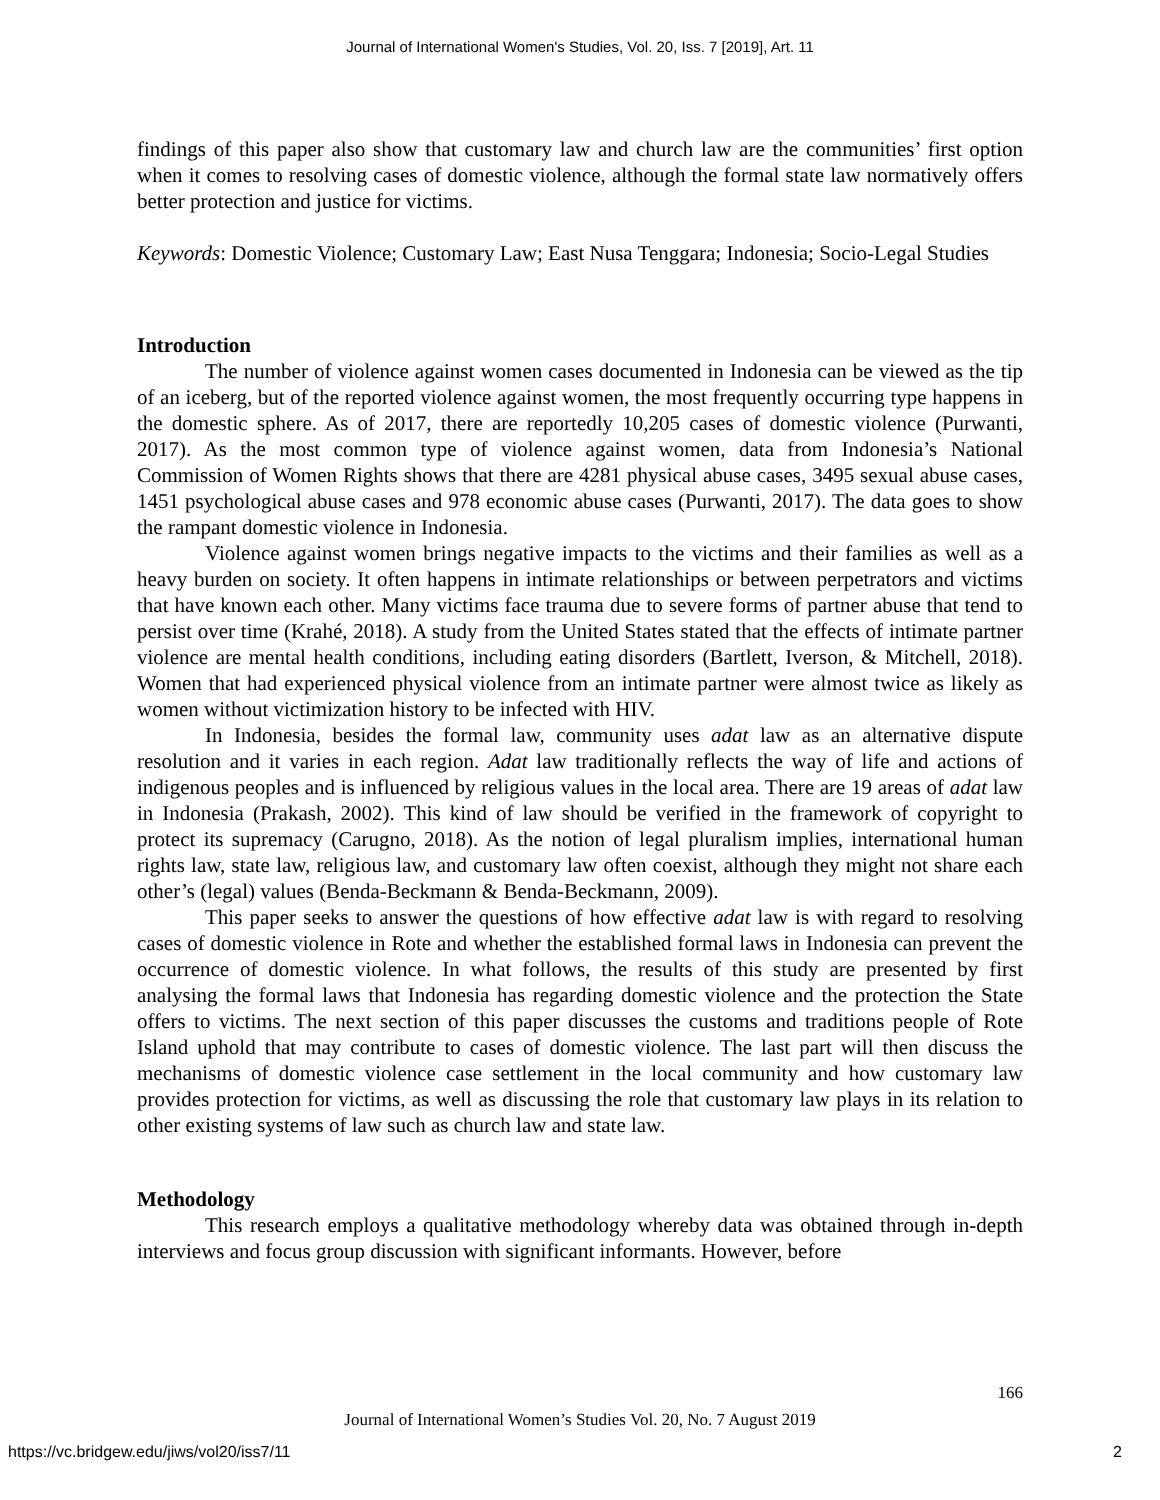Journal of International Women's Studies, Vol. 20, Iss. 7 [2019], Art. 11
findings of this paper also show that customary law and church law are the communities’ first option when it comes to resolving cases of domestic violence, although the formal state law normatively offers better protection and justice for victims.
Keywords: Domestic Violence; Customary Law; East Nusa Tenggara; Indonesia; Socio-Legal Studies
Introduction
The number of violence against women cases documented in Indonesia can be viewed as the tip of an iceberg, but of the reported violence against women, the most frequently occurring type happens in the domestic sphere. As of 2017, there are reportedly 10,205 cases of domestic violence (Purwanti, 2017). As the most common type of violence against women, data from Indonesia’s National Commission of Women Rights shows that there are 4281 physical abuse cases, 3495 sexual abuse cases, 1451 psychological abuse cases and 978 economic abuse cases (Purwanti, 2017). The data goes to show the rampant domestic violence in Indonesia.
Violence against women brings negative impacts to the victims and their families as well as a heavy burden on society. It often happens in intimate relationships or between perpetrators and victims that have known each other. Many victims face trauma due to severe forms of partner abuse that tend to persist over time (Krahé, 2018). A study from the United States stated that the effects of intimate partner violence are mental health conditions, including eating disorders (Bartlett, Iverson, & Mitchell, 2018). Women that had experienced physical violence from an intimate partner were almost twice as likely as women without victimization history to be infected with HIV.
In Indonesia, besides the formal law, community uses adat law as an alternative dispute resolution and it varies in each region. Adat law traditionally reflects the way of life and actions of indigenous peoples and is influenced by religious values in the local area. There are 19 areas of adat law in Indonesia (Prakash, 2002). This kind of law should be verified in the framework of copyright to protect its supremacy (Carugno, 2018). As the notion of legal pluralism implies, international human rights law, state law, religious law, and customary law often coexist, although they might not share each other’s (legal) values (Benda-Beckmann & Benda-Beckmann, 2009).
This paper seeks to answer the questions of how effective adat law is with regard to resolving cases of domestic violence in Rote and whether the established formal laws in Indonesia can prevent the occurrence of domestic violence. In what follows, the results of this study are presented by first analysing the formal laws that Indonesia has regarding domestic violence and the protection the State offers to victims. The next section of this paper discusses the customs and traditions people of Rote Island uphold that may contribute to cases of domestic violence. The last part will then discuss the mechanisms of domestic violence case settlement in the local community and how customary law provides protection for victims, as well as discussing the role that customary law plays in its relation to other existing systems of law such as church law and state law.
Methodology
This research employs a qualitative methodology whereby data was obtained through in-depth interviews and focus group discussion with significant informants. However, before
166
Journal of International Women’s Studies Vol. 20, No. 7 August 2019
https://vc.bridgew.edu/jiws/vol20/iss7/11
2